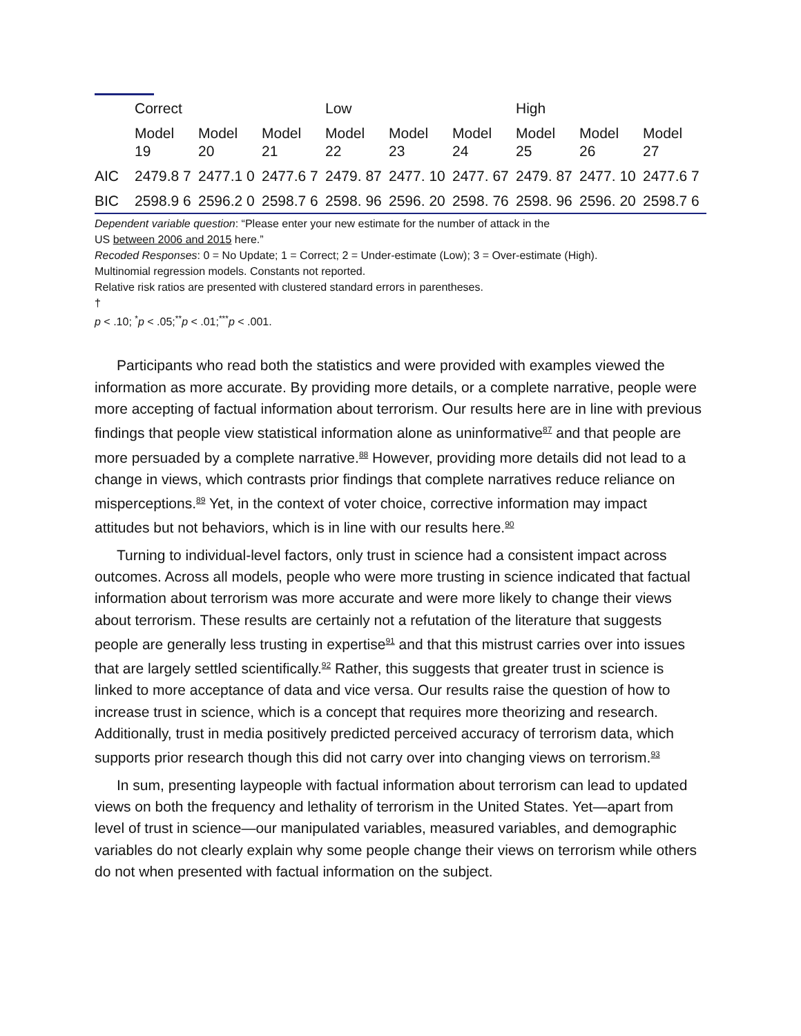| | Correct | | | Low | | | High | | |
| --- | --- | --- | --- | --- | --- | --- | --- | --- | --- |
| | Model 19 | Model 20 | Model 21 | Model 22 | Model 23 | Model 24 | Model 25 | Model 26 | Model 27 |
| AIC | 2479.8 7 | 2477.1 0 | 2477.6 7 | 2479. 87 | 2477. 10 | 2477. 67 | 2479. 87 | 2477. 10 | 2477.6 7 |
| BIC | 2598.9 6 | 2596.2 0 | 2598.7 6 | 2598. 96 | 2596. 20 | 2598. 76 | 2598. 96 | 2596. 20 | 2598.7 6 |
Dependent variable question: “Please enter your new estimate for the number of attack in the
US between 2006 and 2015 here.”
Recoded Responses: 0 = No Update; 1 = Correct; 2 = Under-estimate (Low); 3 = Over-estimate (High).
Multinomial regression models. Constants not reported.
Relative risk ratios are presented with clustered standard errors in parentheses.
†
p < .10; <sup>*</sup>p < .05;<sup>**</sup>p < .01;<sup>***</sup>p < .001.
Participants who read both the statistics and were provided with examples viewed the information as more accurate. By providing more details, or a complete narrative, people were more accepting of factual information about terrorism. Our results here are in line with previous findings that people view statistical information alone as uninformative<sup>87</sup> and that people are more persuaded by a complete narrative.<sup>88</sup> However, providing more details did not lead to a change in views, which contrasts prior findings that complete narratives reduce reliance on misperceptions.<sup>89</sup> Yet, in the context of voter choice, corrective information may impact attitudes but not behaviors, which is in line with our results here.<sup>90</sup>
Turning to individual-level factors, only trust in science had a consistent impact across outcomes. Across all models, people who were more trusting in science indicated that factual information about terrorism was more accurate and were more likely to change their views about terrorism. These results are certainly not a refutation of the literature that suggests people are generally less trusting in expertise<sup>91</sup> and that this mistrust carries over into issues that are largely settled scientifically.<sup>92</sup> Rather, this suggests that greater trust in science is linked to more acceptance of data and vice versa. Our results raise the question of how to increase trust in science, which is a concept that requires more theorizing and research. Additionally, trust in media positively predicted perceived accuracy of terrorism data, which supports prior research though this did not carry over into changing views on terrorism.<sup>93</sup>
In sum, presenting laypeople with factual information about terrorism can lead to updated views on both the frequency and lethality of terrorism in the United States. Yet—apart from level of trust in science—our manipulated variables, measured variables, and demographic variables do not clearly explain why some people change their views on terrorism while others do not when presented with factual information on the subject.